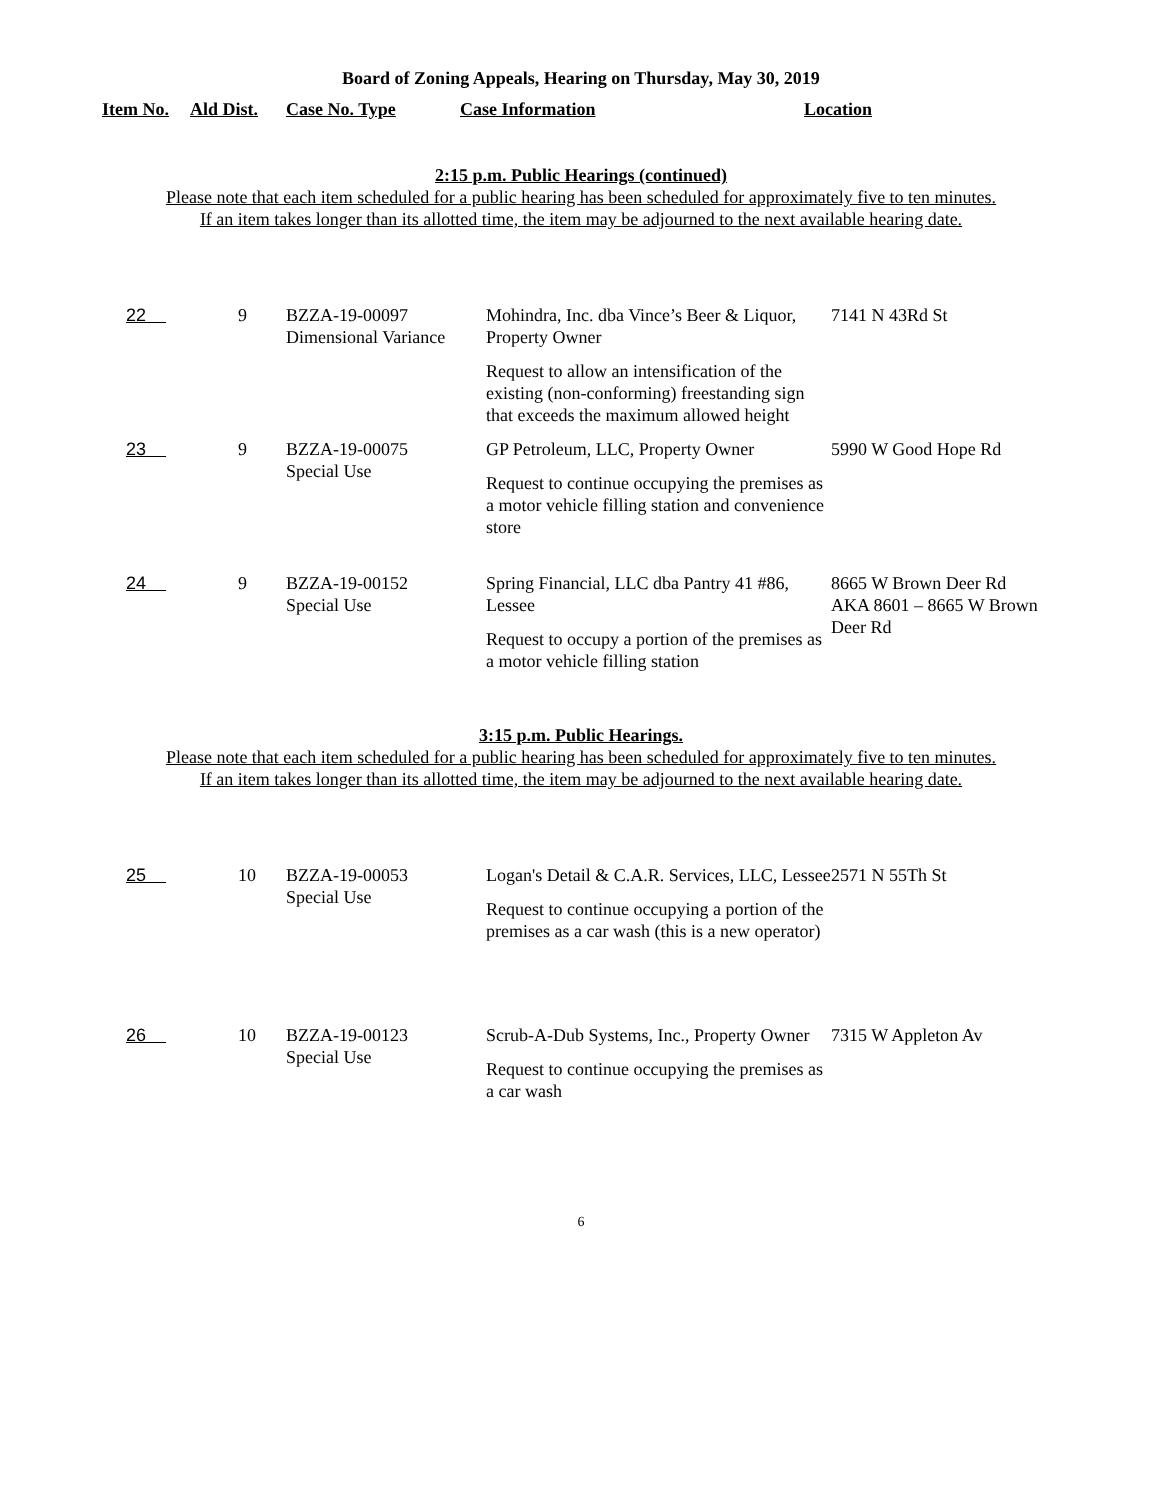Board of Zoning Appeals, Hearing on Thursday, May 30, 2019
| Item No. | Ald Dist. | Case No. Type | Case Information | Location |
| --- | --- | --- | --- | --- |
2:15 p.m. Public Hearings (continued)
Please note that each item scheduled for a public hearing has been scheduled for approximately five to ten minutes.
If an item takes longer than its allotted time, the item may be adjourned to the next available hearing date.
| 22 | 9 | BZZA-19-00097 Dimensional Variance | Mohindra, Inc. dba Vince’s Beer & Liquor, Property Owner Request to allow an intensification of the existing (non-conforming) freestanding sign that exceeds the maximum allowed height | 7141 N 43Rd St |
| 23 | 9 | BZZA-19-00075 Special Use | GP Petroleum, LLC, Property Owner Request to continue occupying the premises as a motor vehicle filling station and convenience store | 5990 W Good Hope Rd |
| 24 | 9 | BZZA-19-00152 Special Use | Spring Financial, LLC dba Pantry 41 #86, Lessee Request to occupy a portion of the premises as a motor vehicle filling station | 8665 W Brown Deer Rd AKA 8601 – 8665 W Brown Deer Rd |
3:15 p.m. Public Hearings.
Please note that each item scheduled for a public hearing has been scheduled for approximately five to ten minutes.
If an item takes longer than its allotted time, the item may be adjourned to the next available hearing date.
| 25 | 10 | BZZA-19-00053 Special Use | Logan's Detail & C.A.R. Services, LLC, Lessee Request to continue occupying a portion of the premises as a car wash (this is a new operator) | 2571 N 55Th St |
| 26 | 10 | BZZA-19-00123 Special Use | Scrub-A-Dub Systems, Inc., Property Owner Request to continue occupying the premises as a car wash | 7315 W Appleton Av |
6